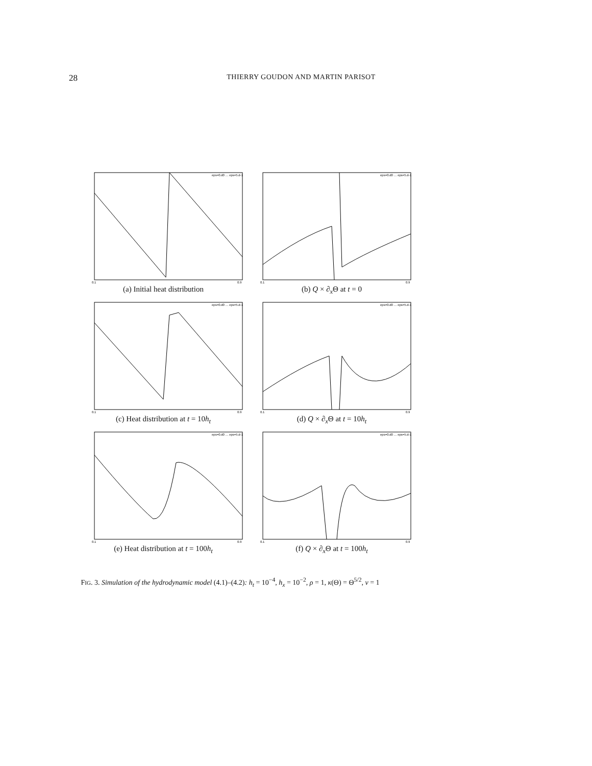28
THIERRY GOUDON AND MARTIN PARISOT
eps=0.d0 … eps=5.d-1
0.1
0.9
(a) Initial heat distribution
eps=0.d0 … eps=5.d-1
0.1
0.9
(b) Q × ∂<sub>x</sub>Θ at t = 0
eps=0.d0 … eps=5.d-1
0.1
0.9
(c) Heat distribution at t = 10h<sub>t</sub>
eps=0.d0 … eps=5.d-1
0.1
0.9
(d) Q × ∂<sub>x</sub>Θ at t = 10h<sub>t</sub>
eps=0.d0 … eps=5.d-1
0.1
0.9
(e) Heat distribution at t = 100h<sub>t</sub>
eps=0.d0 … eps=5.d-1
0.1
0.9
(f) Q × ∂<sub>x</sub>Θ at t = 100h<sub>t</sub>
FIG. 3. Simulation of the hydrodynamic model (4.1)–(4.2): h<sub>t</sub> = 10<sup>−4</sup>, h<sub>x</sub> = 10<sup>−2</sup>, ρ = 1, κ(Θ) = Θ<sup>5/2</sup>, ν = 1